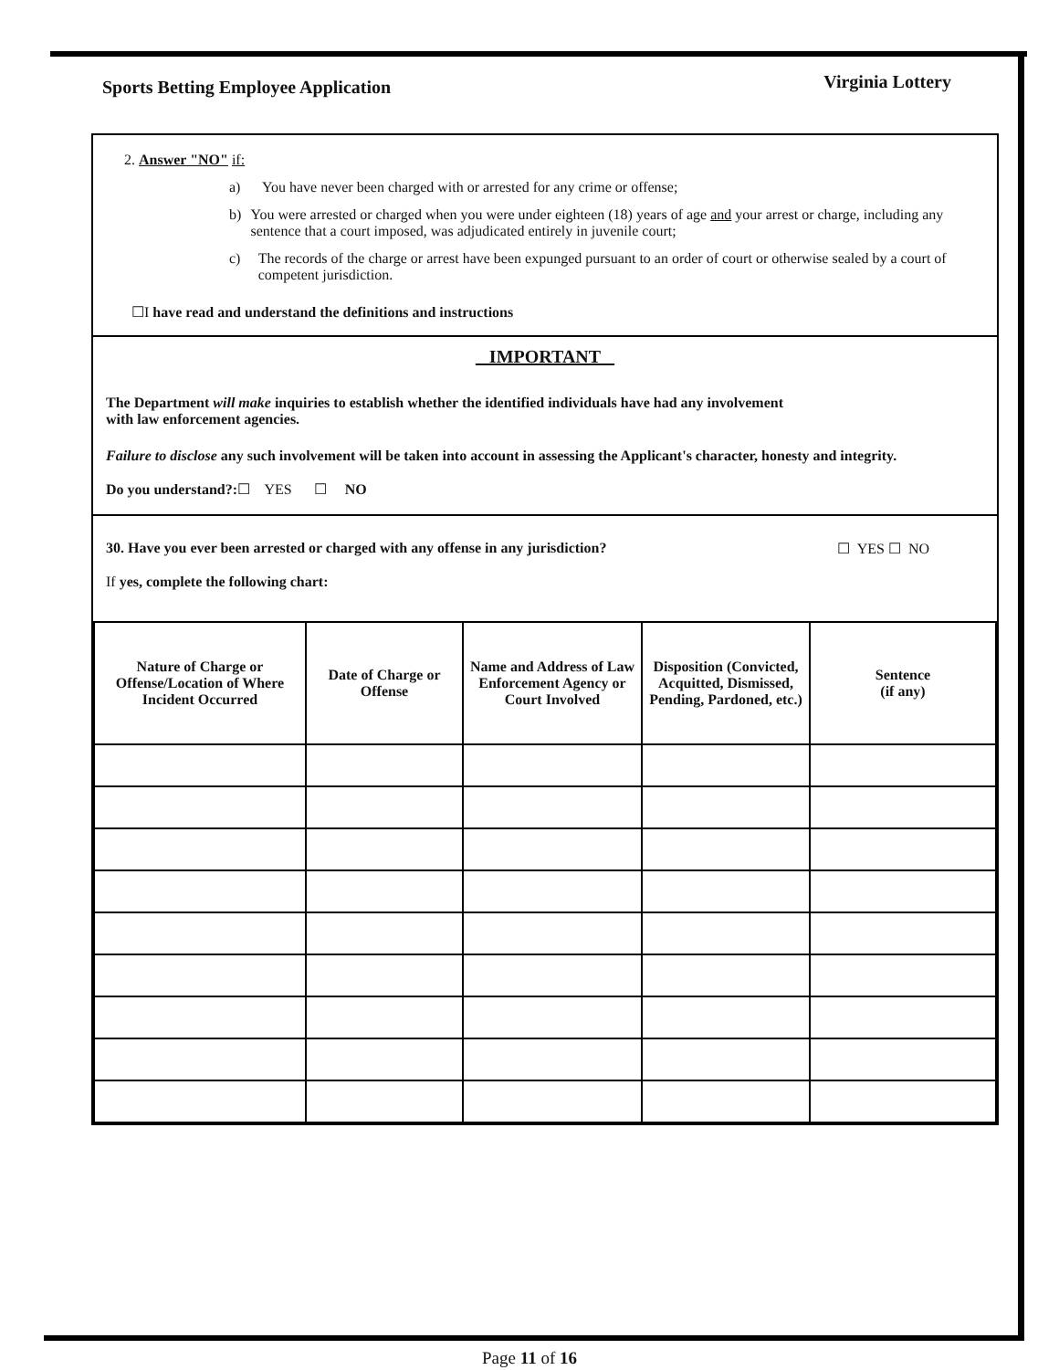Sports Betting Employee Application Virginia Lottery
2. Answer "NO" if:
a) You have never been charged with or arrested for any crime or offense;
b) You were arrested or charged when you were under eighteen (18) years of age and your arrest or charge, including any sentence that a court imposed, was adjudicated entirely in juvenile court;
c) The records of the charge or arrest have been expunged pursuant to an order of court or otherwise sealed by a court of competent jurisdiction.
☐I have read and understand the definitions and instructions
IMPORTANT
The Department will make inquiries to establish whether the identified individuals have had any involvement
with law enforcement agencies.
Failure to disclose any such involvement will be taken into account in assessing the Applicant's character, honesty and integrity.
Do you understand?:☐ YES ☐ NO
30. Have you ever been arrested or charged with any offense in any jurisdiction? ☐ YES ☐ NO
If yes, complete the following chart:
| Nature of Charge or Offense/Location of Where Incident Occurred | Date of Charge or Offense | Name and Address of Law Enforcement Agency or Court Involved | Disposition (Convicted, Acquitted, Dismissed, Pending, Pardoned, etc.) | Sentence (if any) |
| --- | --- | --- | --- | --- |
Page 11 of 16